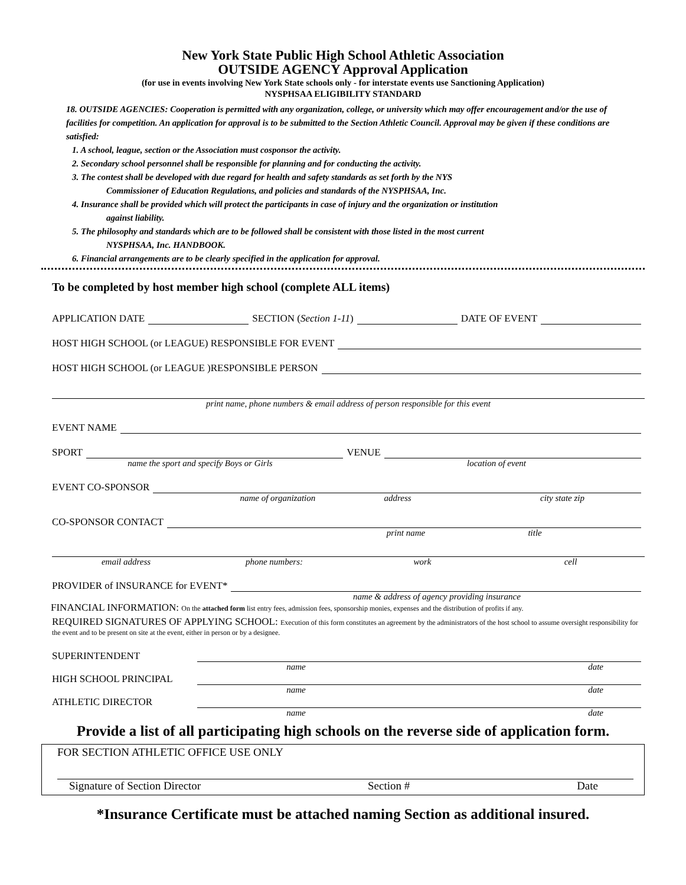New York State Public High School Athletic Association
OUTSIDE AGENCY Approval Application
(for use in events involving New York State schools only - for interstate events use Sanctioning Application)
NYSPHSAA ELIGIBILITY STANDARD
18. OUTSIDE AGENCIES: Cooperation is permitted with any organization, college, or university which may offer encouragement and/or the use of facilities for competition. An application for approval is to be submitted to the Section Athletic Council. Approval may be given if these conditions are satisfied:
1. A school, league, section or the Association must cosponsor the activity.
2. Secondary school personnel shall be responsible for planning and for conducting the activity.
3. The contest shall be developed with due regard for health and safety standards as set forth by the NYS
Commissioner of Education Regulations, and policies and standards of the NYSPHSAA, Inc.
4. Insurance shall be provided which will protect the participants in case of injury and the organization or institution
against liability.
5. The philosophy and standards which are to be followed shall be consistent with those listed in the most current
NYSPHSAA, Inc. HANDBOOK.
6. Financial arrangements are to be clearly specified in the application for approval.
To be completed by host member high school (complete ALL items)
APPLICATION DATE SECTION (Section 1-11) DATE OF EVENT
HOST HIGH SCHOOL (or LEAGUE) RESPONSIBLE FOR EVENT
HOST HIGH SCHOOL (or LEAGUE )RESPONSIBLE PERSON
print name, phone numbers & email address of person responsible for this event
EVENT NAME
SPORT VENUE
name the sport and specify Boys or Girls location of event
EVENT CO-SPONSOR
name of organization address city state zip
CO-SPONSOR CONTACT
print name title
email address phone numbers: work cell
PROVIDER of INSURANCE for EVENT*
name & address of agency providing insurance
FINANCIAL INFORMATION: On the attached form list entry fees, admission fees, sponsorship monies, expenses and the distribution of profits if any.
REQUIRED SIGNATURES OF APPLYING SCHOOL: Execution of this form constitutes an agreement by the administrators of the host school to assume oversight responsibility for the event and to be present on site at the event, either in person or by a designee.
SUPERINTENDENT
name date
HIGH SCHOOL PRINCIPAL
name date
ATHLETIC DIRECTOR
name date
Provide a list of all participating high schools on the reverse side of application form.
FOR SECTION ATHLETIC OFFICE USE ONLY
Signature of Section Director Section # Date
*Insurance Certificate must be attached naming Section as additional insured.